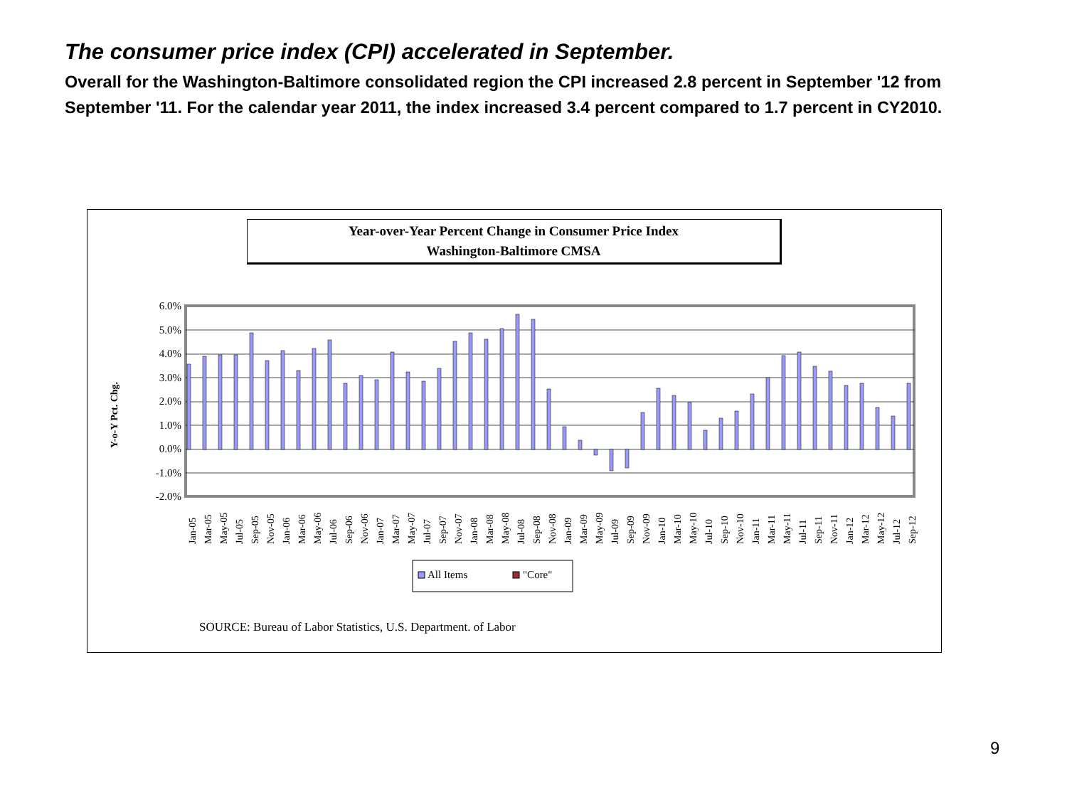The consumer price index (CPI) accelerated in September.
Overall for the Washington-Baltimore consolidated region the CPI increased 2.8 percent in September '12 from September '11. For the calendar year 2011, the index increased 3.4 percent compared to 1.7 percent in CY2010.
Year-over-Year Percent Change in Consumer Price Index
Washington-Baltimore CMSA
Y-o-Y Pct. Chg.
6.0%
5.0%
4.0%
3.0%
2.0%
1.0%
0.0%
-1.0%
-2.0%
Jan-05
Mar-05
May-05
Jul-05
Sep-05
Nov-05
Jan-06
Mar-06
May-06
Jul-06
Sep-06
Nov-06
Jan-07
Mar-07
May-07
Jul-07
Sep-07
Nov-07
Jan-08
Mar-08
May-08
Jul-08
Sep-08
Nov-08
Jan-09
Mar-09
May-09
Jul-09
Sep-09
Nov-09
Jan-10
Mar-10
May-10
Jul-10
Sep-10
Nov-10
Jan-11
Mar-11
May-11
Jul-11
Sep-11
Nov-11
Jan-12
Mar-12
May-12
Jul-12
Sep-12
All Items
"Core"
SOURCE: Bureau of Labor Statistics, U.S. Department. of Labor
9